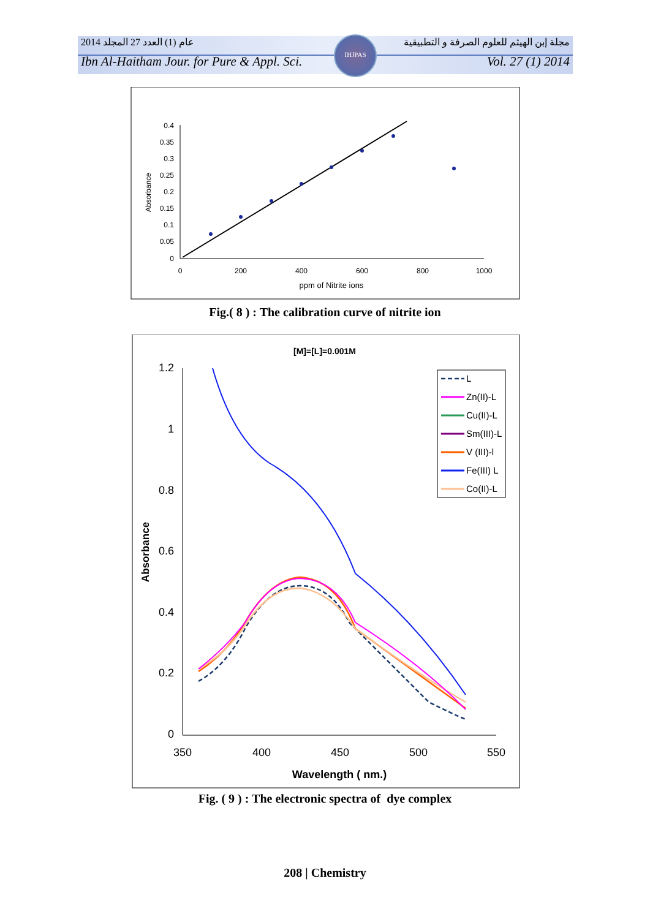2014 عام (1) العدد 27 المجلد مجلة إبن الهيثم للعلوم الصرفة و التطبيقية
Ibn Al-Haitham Jour. for Pure & Appl. Sci. Vol. 27 (1) 2014
IHJPAS
0.4
0.35
0.3
0.25
0.2
0.15
0.1
0.05
0
0
200
400
600
800
1000
ppm of Nitrite ions
Absorbance
Fig.( 8 ) : The calibration curve of nitrite ion
[M]=[L]=0.001M
1.2
1
0.8
0.6
0.4
0.2
0
350
400
450
500
550
Wavelength ( nm.)
Absorbance
L
Zn(II)-L
Cu(II)-L
Sm(III)-L
V (III)-l
Fe(III) L
Co(II)-L
Fig. ( 9 ) : The electronic spectra of dye complex
208 | Chemistry